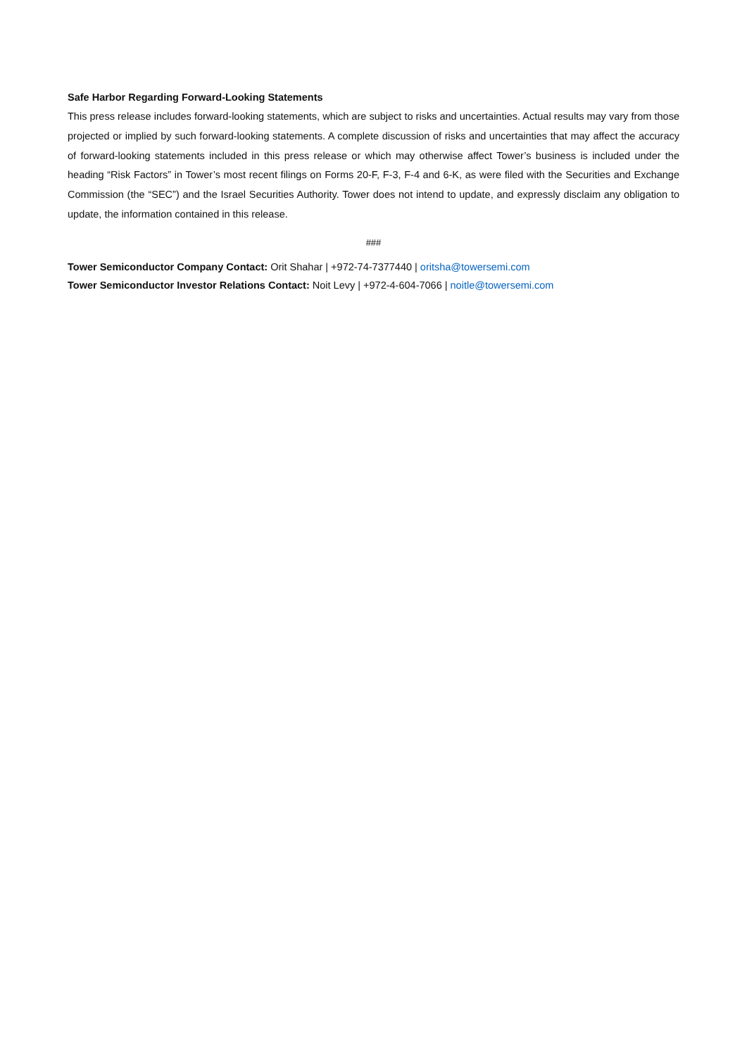Safe Harbor Regarding Forward-Looking Statements
This press release includes forward-looking statements, which are subject to risks and uncertainties. Actual results may vary from those projected or implied by such forward-looking statements. A complete discussion of risks and uncertainties that may affect the accuracy of forward-looking statements included in this press release or which may otherwise affect Tower’s business is included under the heading “Risk Factors” in Tower’s most recent filings on Forms 20-F, F-3, F-4 and 6-K, as were filed with the Securities and Exchange Commission (the “SEC”) and the Israel Securities Authority. Tower does not intend to update, and expressly disclaim any obligation to update, the information contained in this release.
###
Tower Semiconductor Company Contact: Orit Shahar | +972-74-7377440 | oritsha@towersemi.com
Tower Semiconductor Investor Relations Contact: Noit Levy | +972-4-604-7066 | noitle@towersemi.com